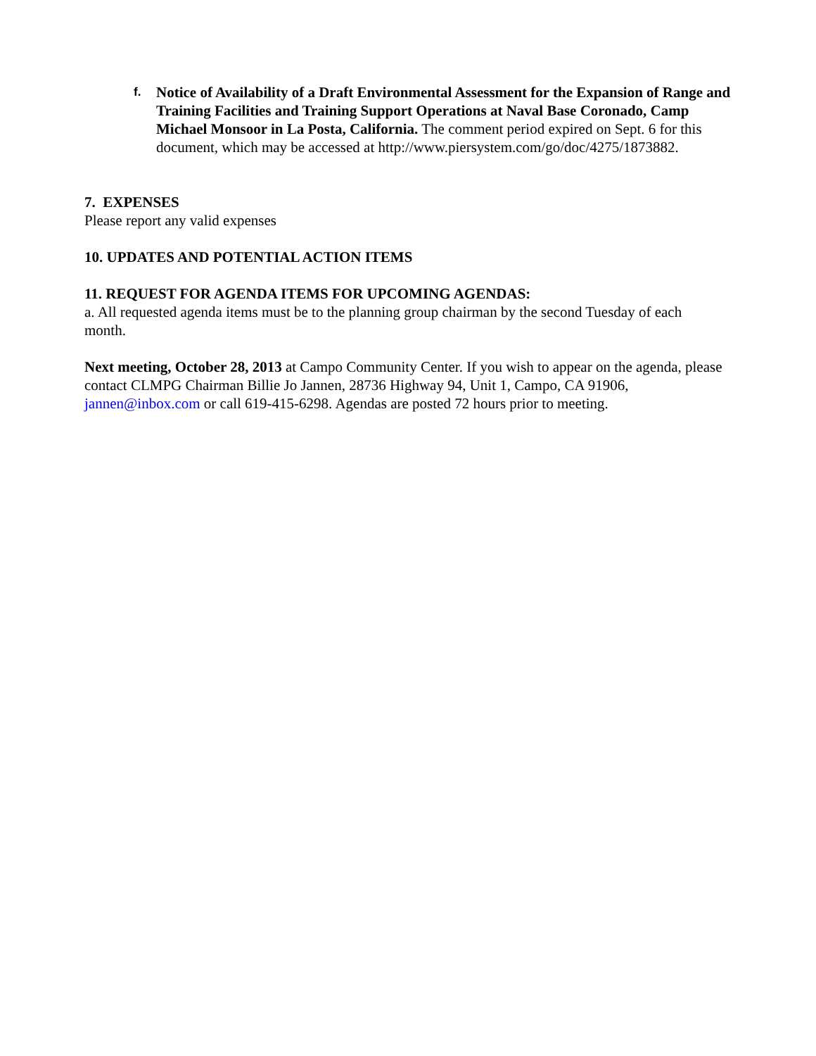f.
Notice of Availability of a Draft Environmental Assessment for the Expansion of Range and Training Facilities and Training Support Operations at Naval Base Coronado, Camp Michael Monsoor in La Posta, California. The comment period expired on Sept. 6 for this document, which may be accessed at http://www.piersystem.com/go/doc/4275/1873882.
7. EXPENSES
Please report any valid expenses
10. UPDATES AND POTENTIAL ACTION ITEMS
11. REQUEST FOR AGENDA ITEMS FOR UPCOMING AGENDAS:
a. All requested agenda items must be to the planning group chairman by the second Tuesday of each month.
Next meeting, October 28, 2013 at Campo Community Center. If you wish to appear on the agenda, please contact CLMPG Chairman Billie Jo Jannen, 28736 Highway 94, Unit 1, Campo, CA 91906, jannen@inbox.com or call 619-415-6298. Agendas are posted 72 hours prior to meeting.